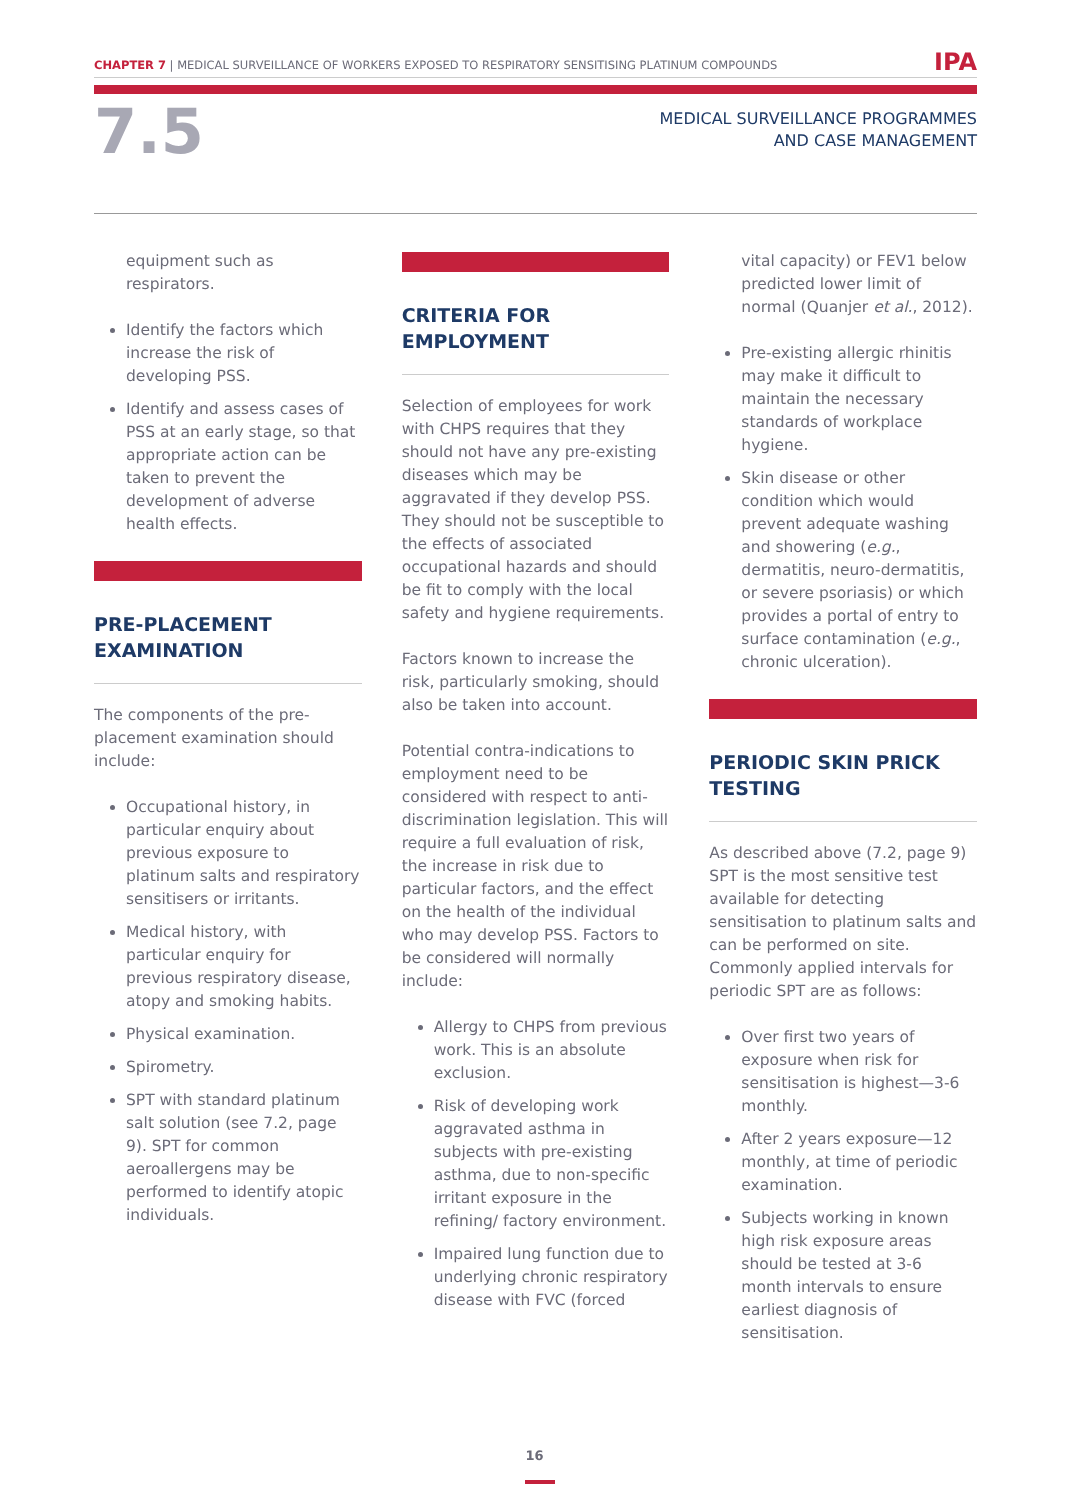CHAPTER 7 | MEDICAL SURVEILLANCE OF WORKERS EXPOSED TO RESPIRATORY SENSITISING PLATINUM COMPOUNDS IPA
7.5
MEDICAL SURVEILLANCE PROGRAMMES
AND CASE MANAGEMENT
equipment such as respirators.
Identify the factors which increase the risk of developing PSS.
Identify and assess cases of PSS at an early stage, so that appropriate action can be taken to prevent the development of adverse health effects.
PRE-PLACEMENT EXAMINATION
The components of the pre-placement examination should include:
Occupational history, in particular enquiry about previous exposure to platinum salts and respiratory sensitisers or irritants.
Medical history, with particular enquiry for previous respiratory disease, atopy and smoking habits.
Physical examination.
Spirometry.
SPT with standard platinum salt solution (see 7.2, page 9). SPT for common aeroallergens may be performed to identify atopic individuals.
CRITERIA FOR EMPLOYMENT
Selection of employees for work with CHPS requires that they should not have any pre-existing diseases which may be aggravated if they develop PSS. They should not be susceptible to the effects of associated occupational hazards and should be fit to comply with the local safety and hygiene requirements.
Factors known to increase the risk, particularly smoking, should also be taken into account.
Potential contra-indications to employment need to be considered with respect to anti-discrimination legislation. This will require a full evaluation of risk, the increase in risk due to particular factors, and the effect on the health of the individual who may develop PSS. Factors to be considered will normally include:
Allergy to CHPS from previous work. This is an absolute exclusion.
Risk of developing work aggravated asthma in subjects with pre-existing asthma, due to non-specific irritant exposure in the refining/ factory environment.
Impaired lung function due to underlying chronic respiratory disease with FVC (forced
vital capacity) or FEV1 below predicted lower limit of normal (Quanjer et al., 2012).
Pre-existing allergic rhinitis may make it difficult to maintain the necessary standards of workplace hygiene.
Skin disease or other condition which would prevent adequate washing and showering (e.g., dermatitis, neuro-dermatitis, or severe psoriasis) or which provides a portal of entry to surface contamination (e.g., chronic ulceration).
PERIODIC SKIN PRICK TESTING
As described above (7.2, page 9) SPT is the most sensitive test available for detecting sensitisation to platinum salts and can be performed on site. Commonly applied intervals for periodic SPT are as follows:
Over first two years of exposure when risk for sensitisation is highest—3-6 monthly.
After 2 years exposure—12 monthly, at time of periodic examination.
Subjects working in known high risk exposure areas should be tested at 3-6 month intervals to ensure earliest diagnosis of sensitisation.
16